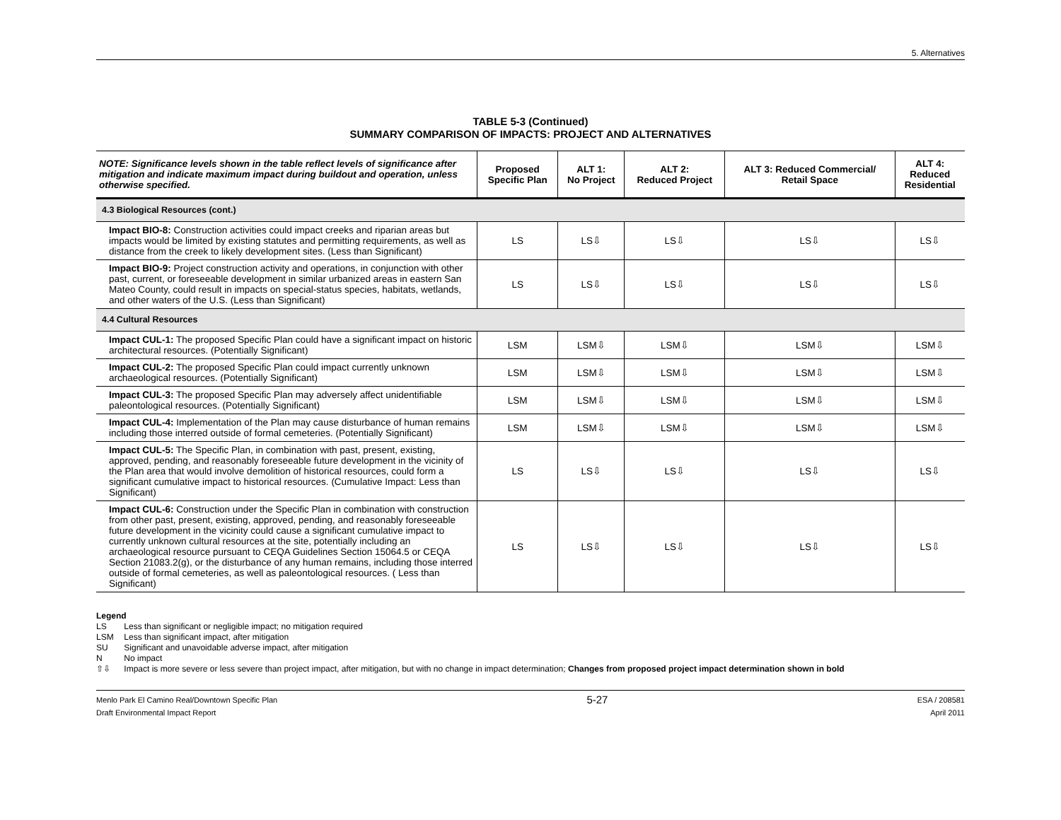5. Alternatives
TABLE 5-3 (Continued)
SUMMARY COMPARISON OF IMPACTS: PROJECT AND ALTERNATIVES
| NOTE: Significance levels shown in the table reflect levels of significance after mitigation and indicate maximum impact during buildout and operation, unless otherwise specified. | Proposed Specific Plan | ALT 1: No Project | ALT 2: Reduced Project | ALT 3: Reduced Commercial/ Retail Space | ALT 4: Reduced Residential |
| --- | --- | --- | --- | --- | --- |
| 4.3 Biological Resources (cont.) | | | | | |
| Impact BIO-8: Construction activities could impact creeks and riparian areas but impacts would be limited by existing statutes and permitting requirements, as well as distance from the creek to likely development sites. (Less than Significant) | LS | LS⇩ | LS⇩ | LS⇩ | LS⇩ |
| Impact BIO-9: Project construction activity and operations, in conjunction with other past, current, or foreseeable development in similar urbanized areas in eastern San Mateo County, could result in impacts on special-status species, habitats, wetlands, and other waters of the U.S. (Less than Significant) | LS | LS⇩ | LS⇩ | LS⇩ | LS⇩ |
| 4.4 Cultural Resources | | | | | |
| Impact CUL-1: The proposed Specific Plan could have a significant impact on historic architectural resources. (Potentially Significant) | LSM | LSM⇩ | LSM⇩ | LSM⇩ | LSM⇩ |
| Impact CUL-2: The proposed Specific Plan could impact currently unknown archaeological resources. (Potentially Significant) | LSM | LSM⇩ | LSM⇩ | LSM⇩ | LSM⇩ |
| Impact CUL-3: The proposed Specific Plan may adversely affect unidentifiable paleontological resources. (Potentially Significant) | LSM | LSM⇩ | LSM⇩ | LSM⇩ | LSM⇩ |
| Impact CUL-4: Implementation of the Plan may cause disturbance of human remains including those interred outside of formal cemeteries. (Potentially Significant) | LSM | LSM⇩ | LSM⇩ | LSM⇩ | LSM⇩ |
| Impact CUL-5: The Specific Plan, in combination with past, present, existing, approved, pending, and reasonably foreseeable future development in the vicinity of the Plan area that would involve demolition of historical resources, could form a significant cumulative impact to historical resources. (Cumulative Impact: Less than Significant) | LS | LS⇩ | LS⇩ | LS⇩ | LS⇩ |
| Impact CUL-6: Construction under the Specific Plan in combination with construction from other past, present, existing, approved, pending, and reasonably foreseeable future development in the vicinity could cause a significant cumulative impact to currently unknown cultural resources at the site, potentially including an archaeological resource pursuant to CEQA Guidelines Section 15064.5 or CEQA Section 21083.2(g), or the disturbance of any human remains, including those interred outside of formal cemeteries, as well as paleontological resources. ( Less than Significant) | LS | LS⇩ | LS⇩ | LS⇩ | LS⇩ |
Legend
LS Less than significant or negligible impact; no mitigation required
LSM Less than significant impact, after mitigation
SU Significant and unavoidable adverse impact, after mitigation
N No impact
⇧⇩ Impact is more severe or less severe than project impact, after mitigation, but with no change in impact determination; Changes from proposed project impact determination shown in bold
Menlo Park El Camino Real/Downtown Specific Plan
Draft Environmental Impact Report
5-27
ESA / 208581
April 2011